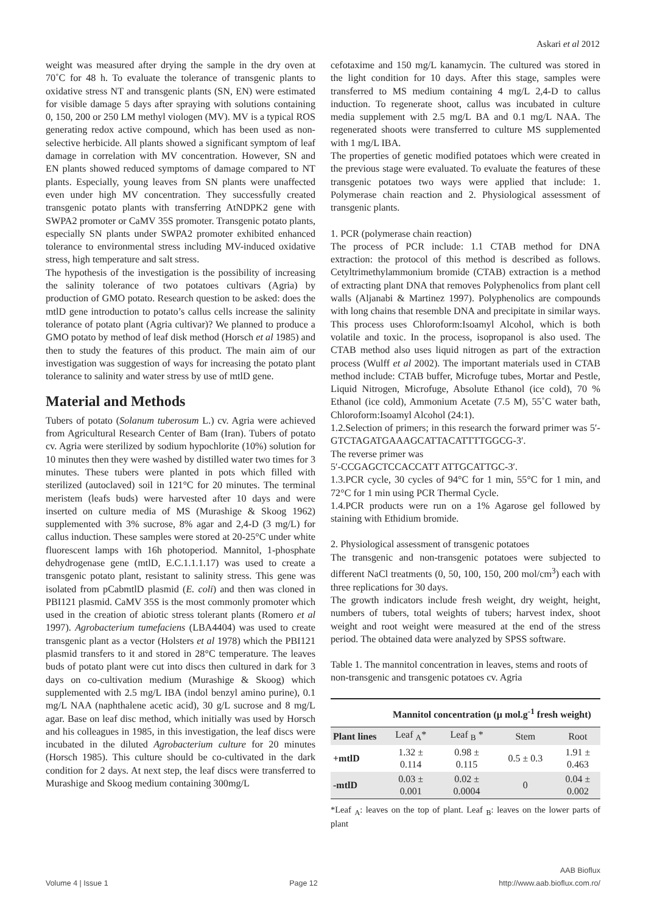Askari et al 2012
weight was measured after drying the sample in the dry oven at 70˚C for 48 h. To evaluate the tolerance of transgenic plants to oxidative stress NT and transgenic plants (SN, EN) were estimated for visible damage 5 days after spraying with solutions containing 0, 150, 200 or 250 LM methyl viologen (MV). MV is a typical ROS generating redox active compound, which has been used as non-selective herbicide. All plants showed a significant symptom of leaf damage in correlation with MV concentration. However, SN and EN plants showed reduced symptoms of damage compared to NT plants. Especially, young leaves from SN plants were unaffected even under high MV concentration. They successfully created transgenic potato plants with transferring AtNDPK2 gene with SWPA2 promoter or CaMV 35S promoter. Transgenic potato plants, especially SN plants under SWPA2 promoter exhibited enhanced tolerance to environmental stress including MV-induced oxidative stress, high temperature and salt stress.
The hypothesis of the investigation is the possibility of increasing the salinity tolerance of two potatoes cultivars (Agria) by production of GMO potato. Research question to be asked: does the mtlD gene introduction to potato’s callus cells increase the salinity tolerance of potato plant (Agria cultivar)? We planned to produce a GMO potato by method of leaf disk method (Horsch et al 1985) and then to study the features of this product. The main aim of our investigation was suggestion of ways for increasing the potato plant tolerance to salinity and water stress by use of mtlD gene.
Material and Methods
Tubers of potato (Solanum tuberosum L.) cv. Agria were achieved from Agricultural Research Center of Bam (Iran). Tubers of potato cv. Agria were sterilized by sodium hypochlorite (10%) solution for 10 minutes then they were washed by distilled water two times for 3 minutes. These tubers were planted in pots which filled with sterilized (autoclaved) soil in 121°C for 20 minutes. The terminal meristem (leafs buds) were harvested after 10 days and were inserted on culture media of MS (Murashige & Skoog 1962) supplemented with 3% sucrose, 8% agar and 2,4-D (3 mg/L) for callus induction. These samples were stored at 20-25°C under white fluorescent lamps with 16h photoperiod. Mannitol, 1-phosphate dehydrogenase gene (mtlD, E.C.1.1.1.17) was used to create a transgenic potato plant, resistant to salinity stress. This gene was isolated from pCabmtlD plasmid (E. coli) and then was cloned in PBI121 plasmid. CaMV 35S is the most commonly promoter which used in the creation of abiotic stress tolerant plants (Romero et al 1997). Agrobacterium tumefaciens (LBA4404) was used to create transgenic plant as a vector (Holsters et al 1978) which the PBI121 plasmid transfers to it and stored in 28°C temperature. The leaves buds of potato plant were cut into discs then cultured in dark for 3 days on co-cultivation medium (Murashige & Skoog) which supplemented with 2.5 mg/L IBA (indol benzyl amino purine), 0.1 mg/L NAA (naphthalene acetic acid), 30 g/L sucrose and 8 mg/L agar. Base on leaf disc method, which initially was used by Horsch and his colleagues in 1985, in this investigation, the leaf discs were incubated in the diluted Agrobacterium culture for 20 minutes (Horsch 1985). This culture should be co-cultivated in the dark condition for 2 days. At next step, the leaf discs were transferred to Murashige and Skoog medium containing 300mg/L
cefotaxime and 150 mg/L kanamycin. The cultured was stored in the light condition for 10 days. After this stage, samples were transferred to MS medium containing 4 mg/L 2,4-D to callus induction. To regenerate shoot, callus was incubated in culture media supplement with 2.5 mg/L BA and 0.1 mg/L NAA. The regenerated shoots were transferred to culture MS supplemented with 1 mg/L IBA.
The properties of genetic modified potatoes which were created in the previous stage were evaluated. To evaluate the features of these transgenic potatoes two ways were applied that include: 1. Polymerase chain reaction and 2. Physiological assessment of transgenic plants.
1. PCR (polymerase chain reaction)
The process of PCR include: 1.1 CTAB method for DNA extraction: the protocol of this method is described as follows. Cetyltrimethylammonium bromide (CTAB) extraction is a method of extracting plant DNA that removes Polyphenolics from plant cell walls (Aljanabi & Martinez 1997). Polyphenolics are compounds with long chains that resemble DNA and precipitate in similar ways. This process uses Chloroform:Isoamyl Alcohol, which is both volatile and toxic. In the process, isopropanol is also used. The CTAB method also uses liquid nitrogen as part of the extraction process (Wulff et al 2002). The important materials used in CTAB method include: CTAB buffer, Microfuge tubes, Mortar and Pestle, Liquid Nitrogen, Microfuge, Absolute Ethanol (ice cold), 70 % Ethanol (ice cold), Ammonium Acetate (7.5 M), 55˚C water bath, Chloroform:Isoamyl Alcohol (24:1).
1.2.Selection of primers; in this research the forward primer was 5′-GTCTAGATGAAAGCATTACATTTTGGCG-3′.
The reverse primer was
5′-CCGAGCTCCACCATT ATTGCATTGC-3′.
1.3.PCR cycle, 30 cycles of 94°C for 1 min, 55°C for 1 min, and 72°C for 1 min using PCR Thermal Cycle.
1.4.PCR products were run on a 1% Agarose gel followed by staining with Ethidium bromide.
2. Physiological assessment of transgenic potatoes
The transgenic and non-transgenic potatoes were subjected to different NaCl treatments (0, 50, 100, 150, 200 mol/cm<sup>3</sup>) each with three replications for 30 days.
The growth indicators include fresh weight, dry weight, height, numbers of tubers, total weights of tubers; harvest index, shoot weight and root weight were measured at the end of the stress period. The obtained data were analyzed by SPSS software.
Table 1. The mannitol concentration in leaves, stems and roots of non-transgenic and transgenic potatoes cv. Agria
| | Mannitol concentration (µ mol.g<sup>-1</sup> fresh weight) | | | |
| --- | --- | --- | --- | --- |
| Plant lines | Leaf <sub>A</sub>* | Leaf <sub>B</sub> * | Stem | Root |
| +mtlD | 1.32 ± 0.114 | 0.98 ± 0.115 | 0.5 ± 0.3 | 1.91 ± 0.463 |
| -mtlD | 0.03 ± 0.001 | 0.02 ± 0.0004 | 0 | 0.04 ± 0.002 |
*Leaf <sub>A</sub>: leaves on the top of plant. Leaf <sub>B</sub>: leaves on the lower parts of plant
Volume 4 | Issue 1 Page 12 AAB Bioflux
http://www.aab.bioflux.com.ro/